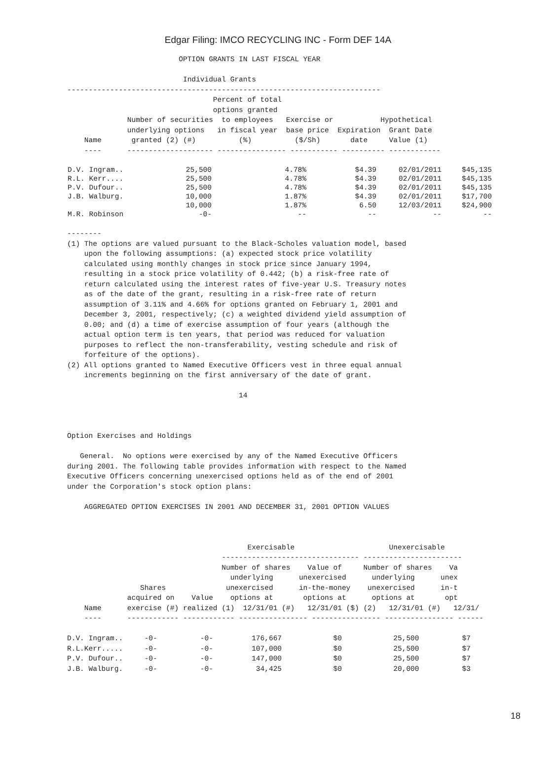Edgar Filing: IMCO RECYCLING INC - Form DEF 14A
                          OPTION GRANTS IN LAST FISCAL YEAR

                           Individual Grants
-------------------------------------------------------------------------
                                  Percent of total
                                  options granted
              Number of securities  to employees   Exercise or           Hypothetical
              underlying options   in fiscal year  base price  Expiration  Grant Date
    Name       granted (2) (#)          (%)          ($/Sh)       date     Value (1)
    ----      -------------------- ---------------- ----------- ---------- ------------
| D.V. Ingram.. | 25,500 | 4.78% | $4.39 | 02/01/2011 | $45,135 |
| R.L. Kerr.... | 25,500 | 4.78% | $4.39 | 02/01/2011 | $45,135 |
| P.V. Dufour.. | 25,500 | 4.78% | $4.39 | 02/01/2011 | $45,135 |
| J.B. Walburg. | 10,000 | 1.87% | $4.39 | 02/01/2011 | $17,700 |
| | 10,000 | 1.87% | 6.50 | 12/03/2011 | $24,900 |
| M.R. Robinson | -0- | -- | -- | -- | -- |
--------
(1) The options are valued pursuant to the Black-Scholes valuation model, based
    upon the following assumptions: (a) expected stock price volatility
    calculated using monthly changes in stock price since January 1994,
    resulting in a stock price volatility of 0.442; (b) a risk-free rate of
    return calculated using the interest rates of five-year U.S. Treasury notes
    as of the date of the grant, resulting in a risk-free rate of return
    assumption of 3.11% and 4.66% for options granted on February 1, 2001 and
    December 3, 2001, respectively; (c) a weighted dividend yield assumption of
    0.00; and (d) a time of exercise assumption of four years (although the
    actual option term is ten years, that period was reduced for valuation
    purposes to reflect the non-transferability, vesting schedule and risk of
    forfeiture of the options).
(2) All options granted to Named Executive Officers vest in three equal annual
    increments beginning on the first anniversary of the date of grant.

                                        14



Option Exercises and Holdings

   General.  No options were exercised by any of the Named Executive Officers
during 2001. The following table provides information with respect to the Named
Executive Officers concerning unexercised options held as of the end of 2001
under the Corporation's stock option plans:

    AGGREGATED OPTION EXERCISES IN 2001 AND DECEMBER 31, 2001 OPTION VALUES



                                          Exercisable                      Unexercisable
                                    -------------------------------- -----------------------
                                    Number of shares    Value of     Number of shares    Va
                                      underlying      unexercised      underlying      unex
                 Shares              unexercised      in-the-money    unexercised      in-t
              acquired on    Value    options at       options at      options at       opt
    Name      exercise (#) realized (1)  12/31/01 (#)   12/31/01 ($) (2)   12/31/01 (#)   12/31/
    ----      ------------ ------------ ---------------- ---------------- ---------------- ------

D.V. Ingram..     -0-          -0-         176,667            $0            25,500          $7
R.L.Kerr.....     -0-          -0-         107,000            $0            25,500          $7
P.V. Dufour..     -0-          -0-         147,000            $0            25,500          $7
J.B. Walburg.     -0-          -0-          34,425            $0            20,000          $3
18